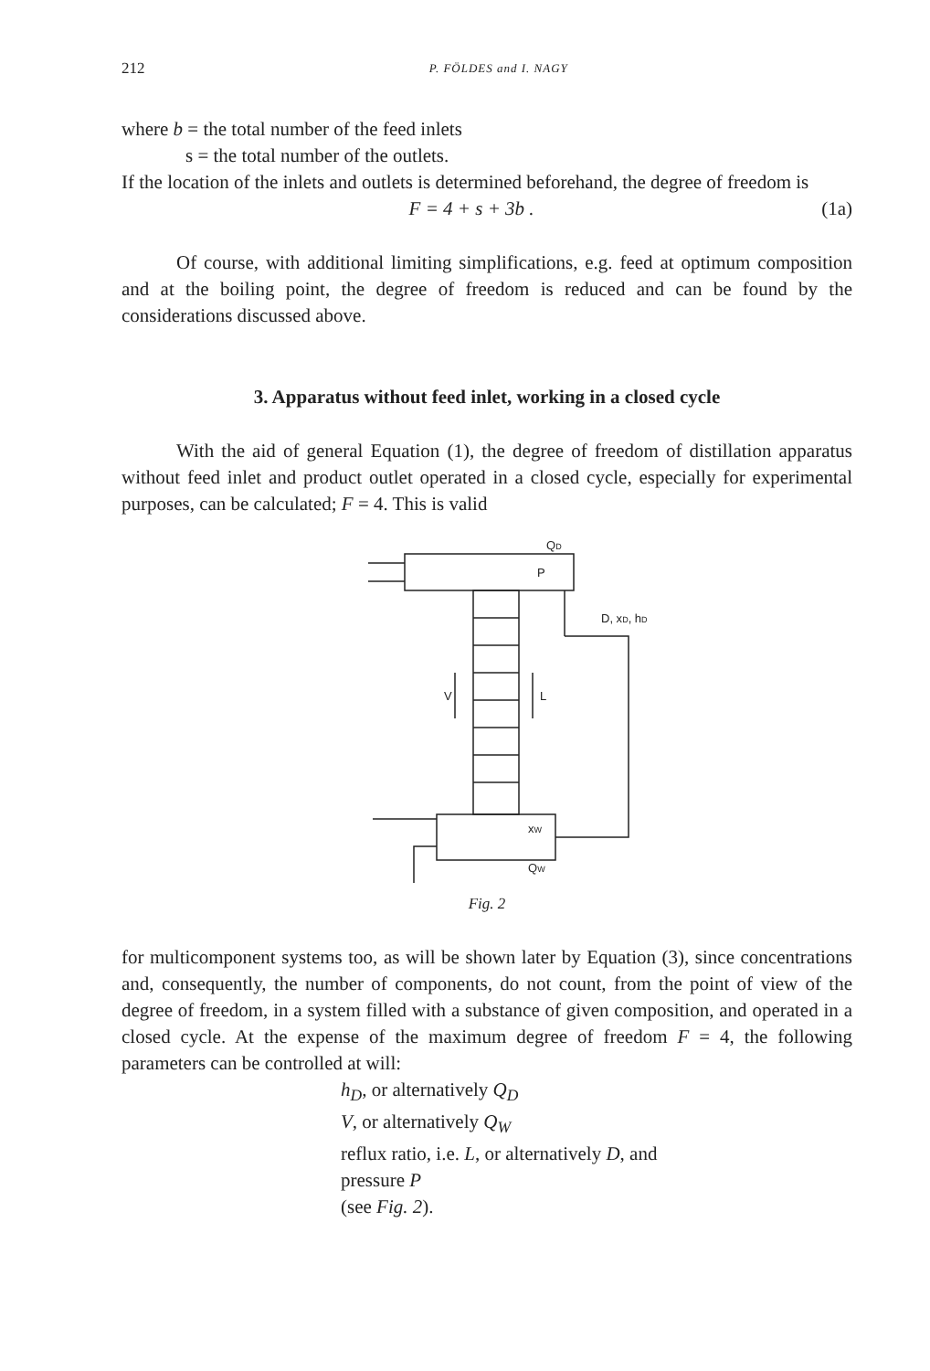212 P. FÖLDES and I. NAGY
where b = the total number of the feed inlets
s = the total number of the outlets.
If the location of the inlets and outlets is determined beforehand, the degree of freedom is
F = 4 + s + 3b . (1a)
Of course, with additional limiting simplifications, e.g. feed at optimum composition and at the boiling point, the degree of freedom is reduced and can be found by the considerations discussed above.
3. Apparatus without feed inlet, working in a closed cycle
With the aid of general Equation (1), the degree of freedom of distillation apparatus without feed inlet and product outlet operated in a closed cycle, especially for experimental purposes, can be calculated; F = 4. This is valid
QD
P
D, xD, hD
V
L
xW
QW
Fig. 2
for multicomponent systems too, as will be shown later by Equation (3), since concentrations and, consequently, the number of components, do not count, from the point of view of the degree of freedom, in a system filled with a substance of given composition, and operated in a closed cycle. At the expense of the maximum degree of freedom F = 4, the following parameters can be controlled at will:
h<sub>D</sub>, or alternatively Q<sub>D</sub>
V, or alternatively Q<sub>W</sub>
reflux ratio, i.e. L, or alternatively D, and
pressure P
(see Fig. 2).